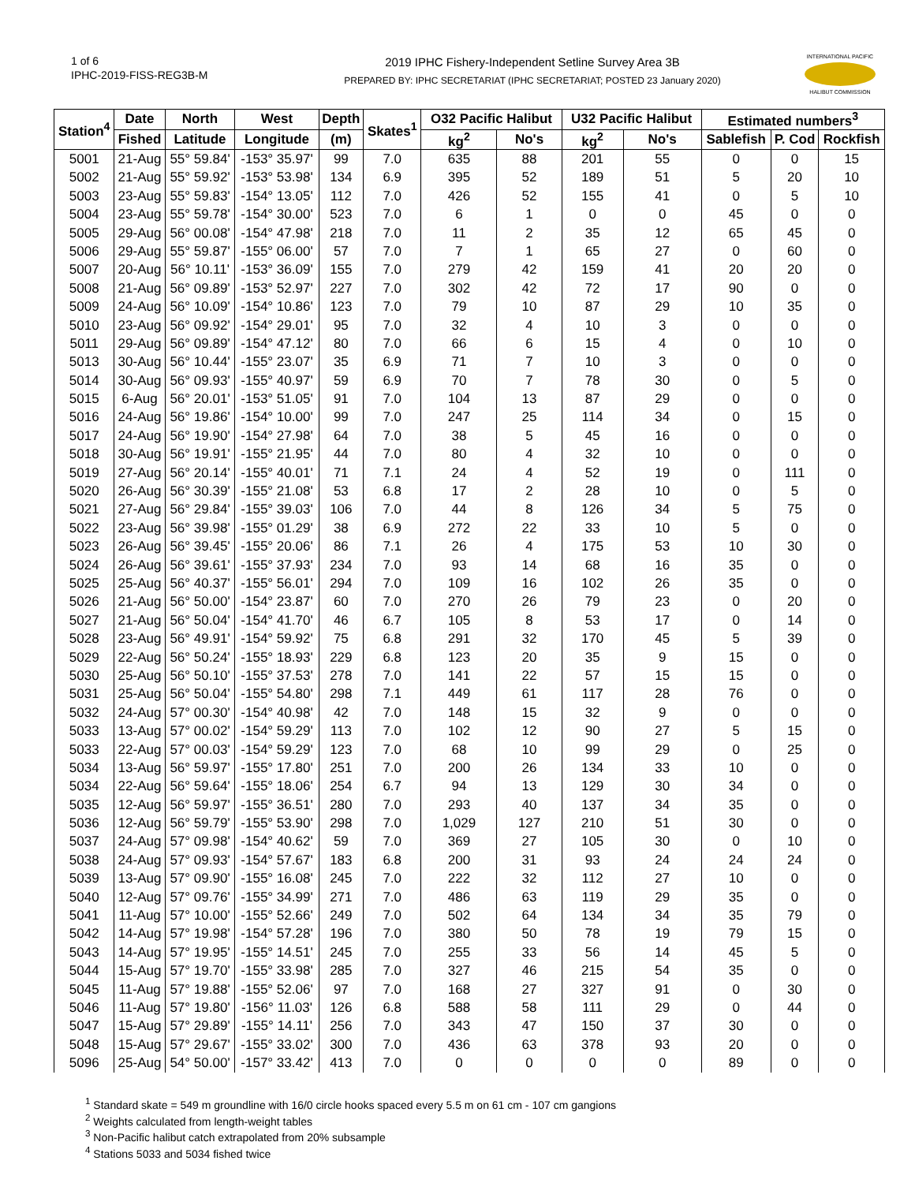1 of 6
IPHC-2019-FISS-REG3B-M
2019 IPHC Fishery-Independent Setline Survey Area 3B
PREPARED BY: IPHC SECRETARIAT (IPHC SECRETARIAT; POSTED 23 January 2020)
INTERNATIONAL PACIFIC
HALIBUT COMMISSION
| Station<sup>4</sup> | Date | North | West | Depth | Skates<sup>1</sup> | O32 Pacific Halibut | | U32 Pacific Halibut | | Estimated numbers<sup>3</sup> | | |
| --- | --- | --- | --- | --- | --- | --- | --- | --- | --- | --- | --- | --- |
| | Fished | Latitude | Longitude | (m) | | kg<sup>2</sup> | No's | kg<sup>2</sup> | No's | Sablefish | P. Cod | Rockfish |
| 5001 | 21-Aug | 55° 59.84' | -153° 35.97' | 99 | 7.0 | 635 | 88 | 201 | 55 | 0 | 0 | 15 |
| 5002 | 21-Aug | 55° 59.92' | -153° 53.98' | 134 | 6.9 | 395 | 52 | 189 | 51 | 5 | 20 | 10 |
| 5003 | 23-Aug | 55° 59.83' | -154° 13.05' | 112 | 7.0 | 426 | 52 | 155 | 41 | 0 | 5 | 10 |
| 5004 | 23-Aug | 55° 59.78' | -154° 30.00' | 523 | 7.0 | 6 | 1 | 0 | 0 | 45 | 0 | 0 |
| 5005 | 29-Aug | 56° 00.08' | -154° 47.98' | 218 | 7.0 | 11 | 2 | 35 | 12 | 65 | 45 | 0 |
| 5006 | 29-Aug | 55° 59.87' | -155° 06.00' | 57 | 7.0 | 7 | 1 | 65 | 27 | 0 | 60 | 0 |
| 5007 | 20-Aug | 56° 10.11' | -153° 36.09' | 155 | 7.0 | 279 | 42 | 159 | 41 | 20 | 20 | 0 |
| 5008 | 21-Aug | 56° 09.89' | -153° 52.97' | 227 | 7.0 | 302 | 42 | 72 | 17 | 90 | 0 | 0 |
| 5009 | 24-Aug | 56° 10.09' | -154° 10.86' | 123 | 7.0 | 79 | 10 | 87 | 29 | 10 | 35 | 0 |
| 5010 | 23-Aug | 56° 09.92' | -154° 29.01' | 95 | 7.0 | 32 | 4 | 10 | 3 | 0 | 0 | 0 |
| 5011 | 29-Aug | 56° 09.89' | -154° 47.12' | 80 | 7.0 | 66 | 6 | 15 | 4 | 0 | 10 | 0 |
| 5013 | 30-Aug | 56° 10.44' | -155° 23.07' | 35 | 6.9 | 71 | 7 | 10 | 3 | 0 | 0 | 0 |
| 5014 | 30-Aug | 56° 09.93' | -155° 40.97' | 59 | 6.9 | 70 | 7 | 78 | 30 | 0 | 5 | 0 |
| 5015 | 6-Aug | 56° 20.01' | -153° 51.05' | 91 | 7.0 | 104 | 13 | 87 | 29 | 0 | 0 | 0 |
| 5016 | 24-Aug | 56° 19.86' | -154° 10.00' | 99 | 7.0 | 247 | 25 | 114 | 34 | 0 | 15 | 0 |
| 5017 | 24-Aug | 56° 19.90' | -154° 27.98' | 64 | 7.0 | 38 | 5 | 45 | 16 | 0 | 0 | 0 |
| 5018 | 30-Aug | 56° 19.91' | -155° 21.95' | 44 | 7.0 | 80 | 4 | 32 | 10 | 0 | 0 | 0 |
| 5019 | 27-Aug | 56° 20.14' | -155° 40.01' | 71 | 7.1 | 24 | 4 | 52 | 19 | 0 | 111 | 0 |
| 5020 | 26-Aug | 56° 30.39' | -155° 21.08' | 53 | 6.8 | 17 | 2 | 28 | 10 | 0 | 5 | 0 |
| 5021 | 27-Aug | 56° 29.84' | -155° 39.03' | 106 | 7.0 | 44 | 8 | 126 | 34 | 5 | 75 | 0 |
| 5022 | 23-Aug | 56° 39.98' | -155° 01.29' | 38 | 6.9 | 272 | 22 | 33 | 10 | 5 | 0 | 0 |
| 5023 | 26-Aug | 56° 39.45' | -155° 20.06' | 86 | 7.1 | 26 | 4 | 175 | 53 | 10 | 30 | 0 |
| 5024 | 26-Aug | 56° 39.61' | -155° 37.93' | 234 | 7.0 | 93 | 14 | 68 | 16 | 35 | 0 | 0 |
| 5025 | 25-Aug | 56° 40.37' | -155° 56.01' | 294 | 7.0 | 109 | 16 | 102 | 26 | 35 | 0 | 0 |
| 5026 | 21-Aug | 56° 50.00' | -154° 23.87' | 60 | 7.0 | 270 | 26 | 79 | 23 | 0 | 20 | 0 |
| 5027 | 21-Aug | 56° 50.04' | -154° 41.70' | 46 | 6.7 | 105 | 8 | 53 | 17 | 0 | 14 | 0 |
| 5028 | 23-Aug | 56° 49.91' | -154° 59.92' | 75 | 6.8 | 291 | 32 | 170 | 45 | 5 | 39 | 0 |
| 5029 | 22-Aug | 56° 50.24' | -155° 18.93' | 229 | 6.8 | 123 | 20 | 35 | 9 | 15 | 0 | 0 |
| 5030 | 25-Aug | 56° 50.10' | -155° 37.53' | 278 | 7.0 | 141 | 22 | 57 | 15 | 15 | 0 | 0 |
| 5031 | 25-Aug | 56° 50.04' | -155° 54.80' | 298 | 7.1 | 449 | 61 | 117 | 28 | 76 | 0 | 0 |
| 5032 | 24-Aug | 57° 00.30' | -154° 40.98' | 42 | 7.0 | 148 | 15 | 32 | 9 | 0 | 0 | 0 |
| 5033 | 13-Aug | 57° 00.02' | -154° 59.29' | 113 | 7.0 | 102 | 12 | 90 | 27 | 5 | 15 | 0 |
| 5033 | 22-Aug | 57° 00.03' | -154° 59.29' | 123 | 7.0 | 68 | 10 | 99 | 29 | 0 | 25 | 0 |
| 5034 | 13-Aug | 56° 59.97' | -155° 17.80' | 251 | 7.0 | 200 | 26 | 134 | 33 | 10 | 0 | 0 |
| 5034 | 22-Aug | 56° 59.64' | -155° 18.06' | 254 | 6.7 | 94 | 13 | 129 | 30 | 34 | 0 | 0 |
| 5035 | 12-Aug | 56° 59.97' | -155° 36.51' | 280 | 7.0 | 293 | 40 | 137 | 34 | 35 | 0 | 0 |
| 5036 | 12-Aug | 56° 59.79' | -155° 53.90' | 298 | 7.0 | 1,029 | 127 | 210 | 51 | 30 | 0 | 0 |
| 5037 | 24-Aug | 57° 09.98' | -154° 40.62' | 59 | 7.0 | 369 | 27 | 105 | 30 | 0 | 10 | 0 |
| 5038 | 24-Aug | 57° 09.93' | -154° 57.67' | 183 | 6.8 | 200 | 31 | 93 | 24 | 24 | 24 | 0 |
| 5039 | 13-Aug | 57° 09.90' | -155° 16.08' | 245 | 7.0 | 222 | 32 | 112 | 27 | 10 | 0 | 0 |
| 5040 | 12-Aug | 57° 09.76' | -155° 34.99' | 271 | 7.0 | 486 | 63 | 119 | 29 | 35 | 0 | 0 |
| 5041 | 11-Aug | 57° 10.00' | -155° 52.66' | 249 | 7.0 | 502 | 64 | 134 | 34 | 35 | 79 | 0 |
| 5042 | 14-Aug | 57° 19.98' | -154° 57.28' | 196 | 7.0 | 380 | 50 | 78 | 19 | 79 | 15 | 0 |
| 5043 | 14-Aug | 57° 19.95' | -155° 14.51' | 245 | 7.0 | 255 | 33 | 56 | 14 | 45 | 5 | 0 |
| 5044 | 15-Aug | 57° 19.70' | -155° 33.98' | 285 | 7.0 | 327 | 46 | 215 | 54 | 35 | 0 | 0 |
| 5045 | 11-Aug | 57° 19.88' | -155° 52.06' | 97 | 7.0 | 168 | 27 | 327 | 91 | 0 | 30 | 0 |
| 5046 | 11-Aug | 57° 19.80' | -156° 11.03' | 126 | 6.8 | 588 | 58 | 111 | 29 | 0 | 44 | 0 |
| 5047 | 15-Aug | 57° 29.89' | -155° 14.11' | 256 | 7.0 | 343 | 47 | 150 | 37 | 30 | 0 | 0 |
| 5048 | 15-Aug | 57° 29.67' | -155° 33.02' | 300 | 7.0 | 436 | 63 | 378 | 93 | 20 | 0 | 0 |
| 5096 | 25-Aug | 54° 50.00' | -157° 33.42' | 413 | 7.0 | 0 | 0 | 0 | 0 | 89 | 0 | 0 |
<sup>1</sup> Standard skate = 549 m groundline with 16/0 circle hooks spaced every 5.5 m on 61 cm - 107 cm gangions
<sup>2</sup> Weights calculated from length-weight tables
<sup>3</sup> Non-Pacific halibut catch extrapolated from 20% subsample
<sup>4</sup> Stations 5033 and 5034 fished twice